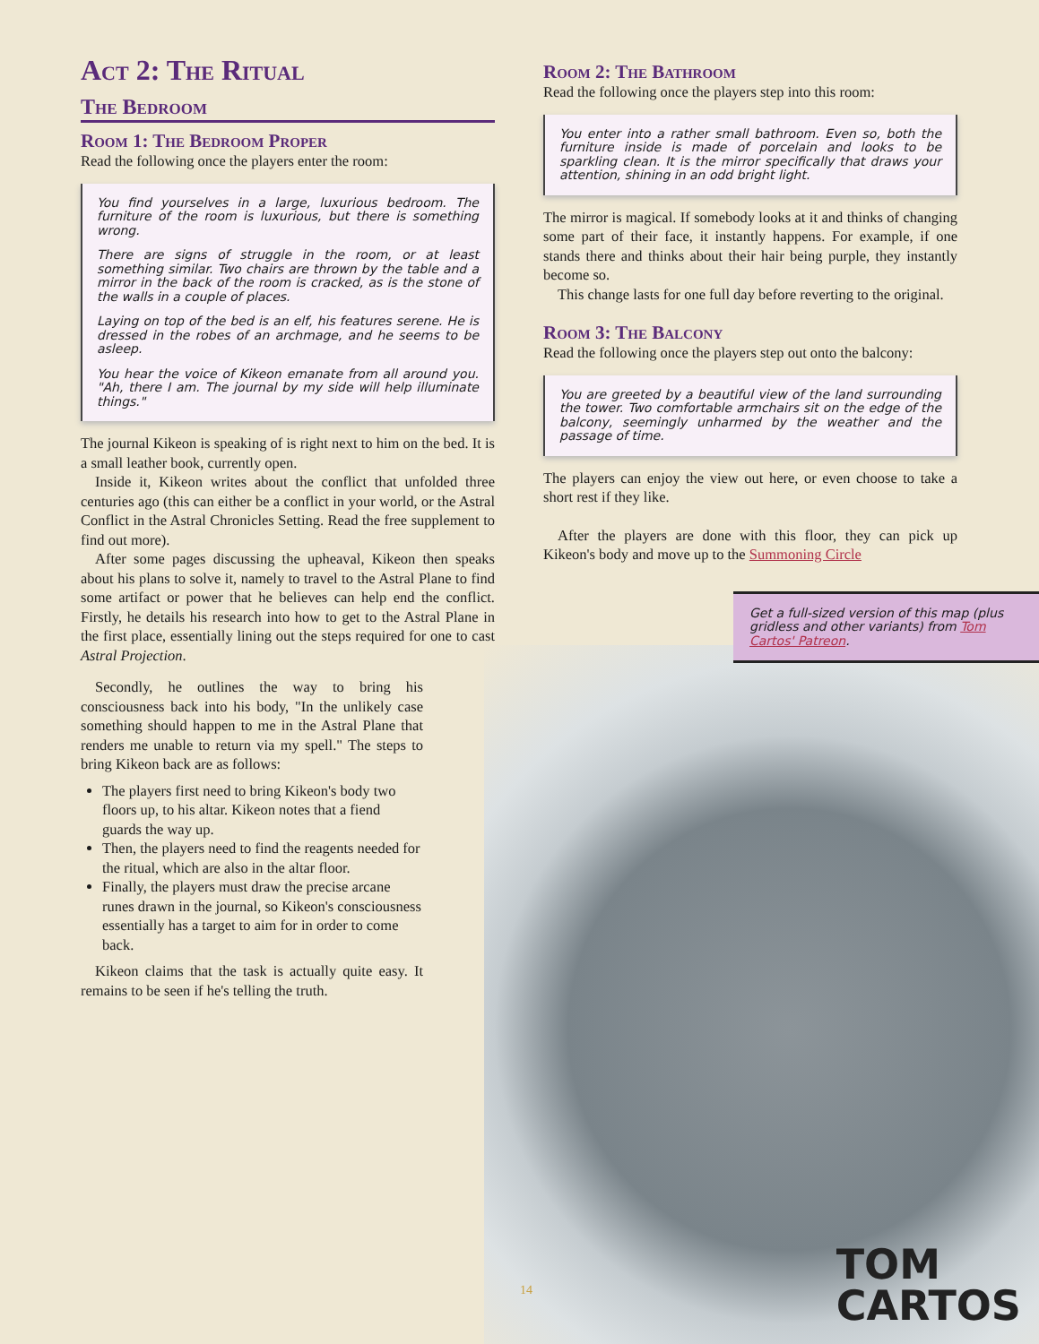Act 2: The Ritual
The Bedroom
Room 1: The Bedroom Proper
Read the following once the players enter the room:
You find yourselves in a large, luxurious bedroom. The furniture of the room is luxurious, but there is something wrong.
There are signs of struggle in the room, or at least something similar. Two chairs are thrown by the table and a mirror in the back of the room is cracked, as is the stone of the walls in a couple of places.
Laying on top of the bed is an elf, his features serene. He is dressed in the robes of an archmage, and he seems to be asleep.
You hear the voice of Kikeon emanate from all around you. "Ah, there I am. The journal by my side will help illuminate things."
The journal Kikeon is speaking of is right next to him on the bed. It is a small leather book, currently open.
Inside it, Kikeon writes about the conflict that unfolded three centuries ago (this can either be a conflict in your world, or the Astral Conflict in the Astral Chronicles Setting. Read the free supplement to find out more).
After some pages discussing the upheaval, Kikeon then speaks about his plans to solve it, namely to travel to the Astral Plane to find some artifact or power that he believes can help end the conflict. Firstly, he details his research into how to get to the Astral Plane in the first place, essentially lining out the steps required for one to cast Astral Projection.
Secondly, he outlines the way to bring his consciousness back into his body, "In the unlikely case something should happen to me in the Astral Plane that renders me unable to return via my spell." The steps to bring Kikeon back are as follows:
The players first need to bring Kikeon's body two floors up, to his altar. Kikeon notes that a fiend guards the way up.
Then, the players need to find the reagents needed for the ritual, which are also in the altar floor.
Finally, the players must draw the precise arcane runes drawn in the journal, so Kikeon's consciousness essentially has a target to aim for in order to come back.
Kikeon claims that the task is actually quite easy. It remains to be seen if he's telling the truth.
Room 2: The Bathroom
Read the following once the players step into this room:
You enter into a rather small bathroom. Even so, both the furniture inside is made of porcelain and looks to be sparkling clean. It is the mirror specifically that draws your attention, shining in an odd bright light.
The mirror is magical. If somebody looks at it and thinks of changing some part of their face, it instantly happens. For example, if one stands there and thinks about their hair being purple, they instantly become so.
This change lasts for one full day before reverting to the original.
Room 3: The Balcony
Read the following once the players step out onto the balcony:
You are greeted by a beautiful view of the land surrounding the tower. Two comfortable armchairs sit on the edge of the balcony, seemingly unharmed by the weather and the passage of time.
The players can enjoy the view out here, or even choose to take a short rest if they like.
After the players are done with this floor, they can pick up Kikeon's body and move up to the Summoning Circle
Get a full-sized version of this map (plus gridless and other variants) from Tom Cartos' Patreon.
14
TOM
CARTOS